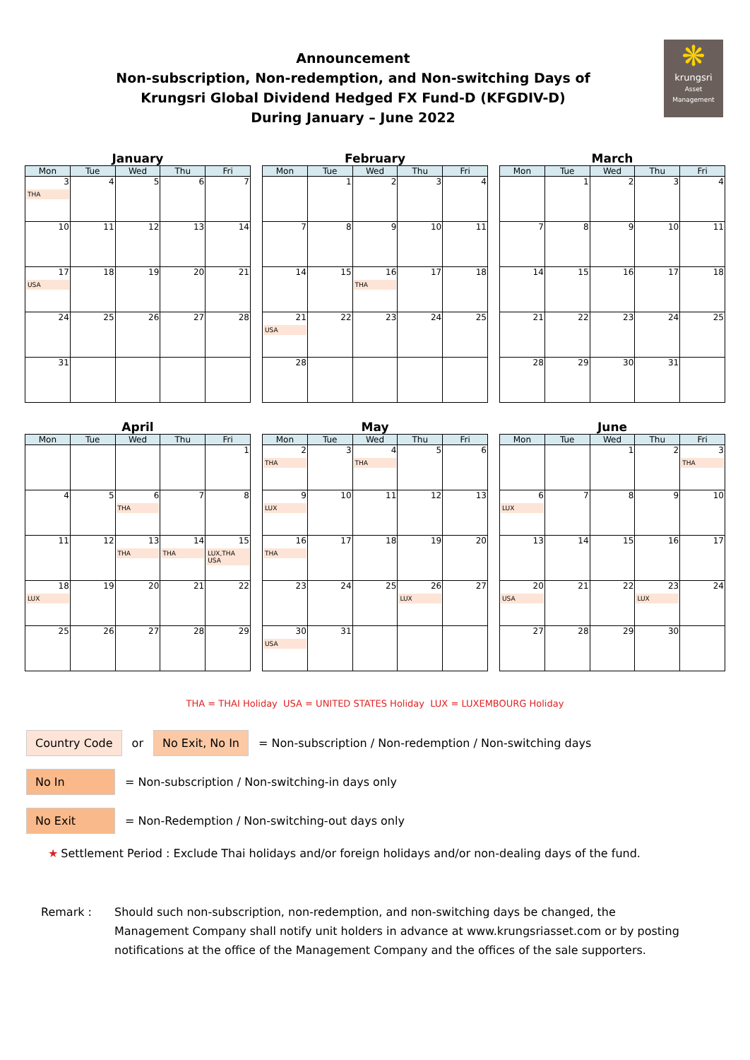❋
krungsri
Asset Management
Announcement
Non-subscription, Non-redemption, and Non-switching Days of
Krungsri Global Dividend Hedged FX Fund-D (KFGDIV-D)
During January – June 2022
January
| Mon | Tue | Wed | Thu | Fri |
| --- | --- | --- | --- | --- |
| 3 THA | 4 | 5 | 6 | 7 |
| 10 | 11 | 12 | 13 | 14 |
| 17 USA | 18 | 19 | 20 | 21 |
| 24 | 25 | 26 | 27 | 28 |
| 31 | | | | |
February
| Mon | Tue | Wed | Thu | Fri |
| --- | --- | --- | --- | --- |
| | 1 | 2 | 3 | 4 |
| 7 | 8 | 9 | 10 | 11 |
| 14 | 15 | 16 THA | 17 | 18 |
| 21 USA | 22 | 23 | 24 | 25 |
| 28 | | | | |
March
| Mon | Tue | Wed | Thu | Fri |
| --- | --- | --- | --- | --- |
| | 1 | 2 | 3 | 4 |
| 7 | 8 | 9 | 10 | 11 |
| 14 | 15 | 16 | 17 | 18 |
| 21 | 22 | 23 | 24 | 25 |
| 28 | 29 | 30 | 31 | |
April
| Mon | Tue | Wed | Thu | Fri |
| --- | --- | --- | --- | --- |
| | | | | 1 |
| 4 | 5 | 6 THA | 7 | 8 |
| 11 | 12 | 13 THA | 14 THA | 15 LUX,THA USA |
| 18 LUX | 19 | 20 | 21 | 22 |
| 25 | 26 | 27 | 28 | 29 |
May
| Mon | Tue | Wed | Thu | Fri |
| --- | --- | --- | --- | --- |
| 2 THA | 3 | 4 THA | 5 | 6 |
| 9 LUX | 10 | 11 | 12 | 13 |
| 16 THA | 17 | 18 | 19 | 20 |
| 23 | 24 | 25 | 26 LUX | 27 |
| 30 USA | 31 | | | |
June
| Mon | Tue | Wed | Thu | Fri |
| --- | --- | --- | --- | --- |
| | | 1 | 2 | 3 THA |
| 6 LUX | 7 | 8 | 9 | 10 |
| 13 | 14 | 15 | 16 | 17 |
| 20 USA | 21 | 22 | 23 LUX | 24 |
| 27 | 28 | 29 | 30 | |
THA = THAI Holiday USA = UNITED STATES Holiday LUX = LUXEMBOURG Holiday
Country Code or No Exit, No In = Non-subscription / Non-redemption / Non-switching days
No In = Non-subscription / Non-switching-in days only
No Exit = Non-Redemption / Non-switching-out days only
★ Settlement Period : Exclude Thai holidays and/or foreign holidays and/or non-dealing days of the fund.
Remark : Should such non-subscription, non-redemption, and non-switching days be changed, the Management Company shall notify unit holders in advance at www.krungsriasset.com or by posting notifications at the office of the Management Company and the offices of the sale supporters.